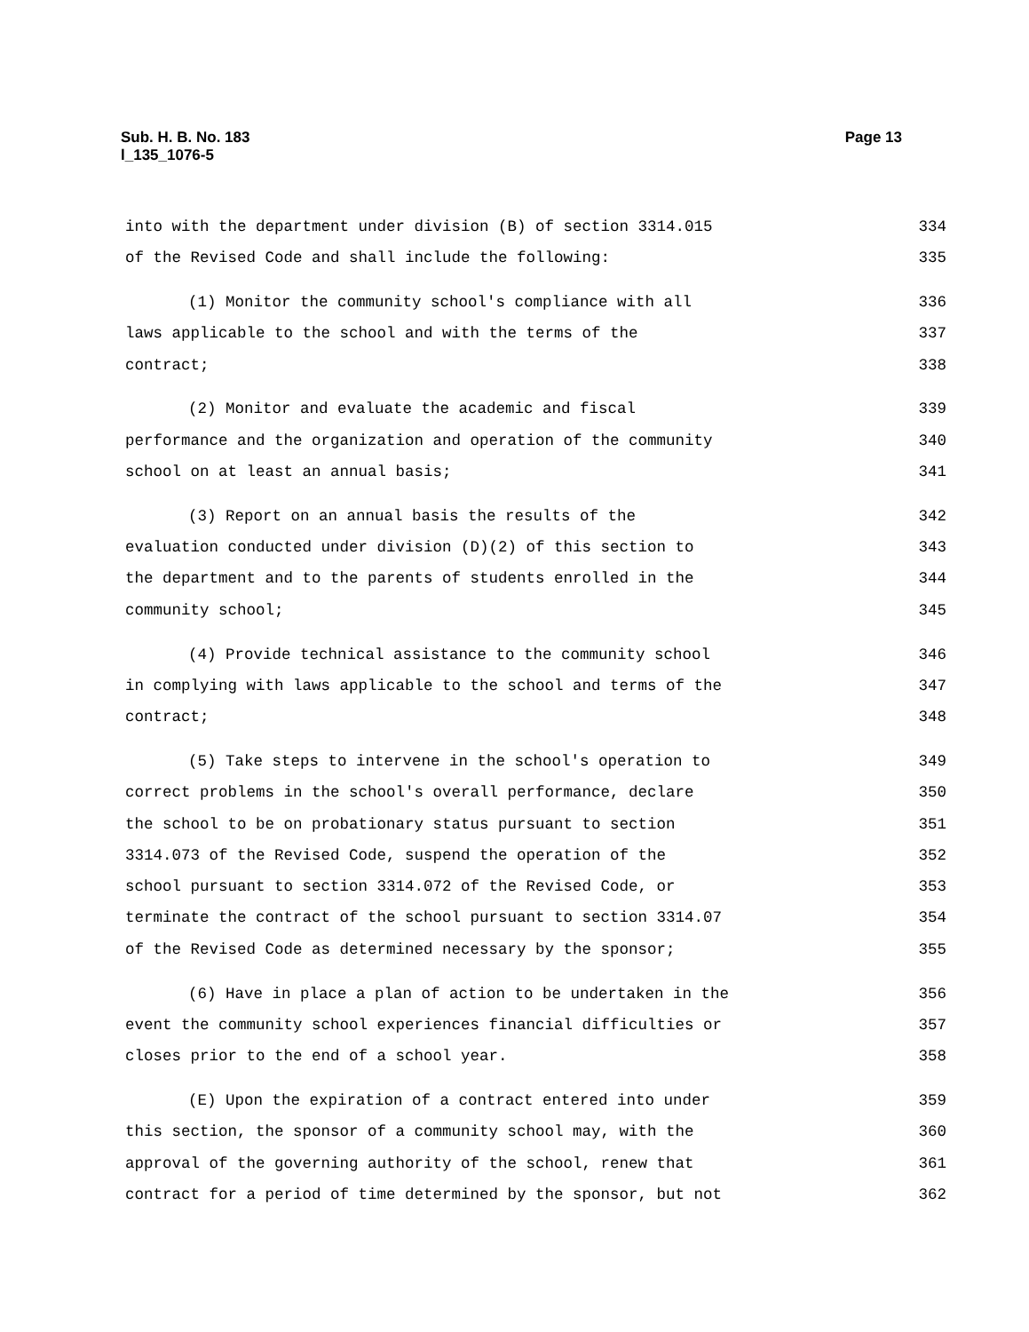Page 13 Sub. H. B. No. 183
l_135_1076-5
into with the department under division (B) of section 3314.015 334
of the Revised Code and shall include the following: 335
(1) Monitor the community school's compliance with all 336
laws applicable to the school and with the terms of the 337
contract; 338
(2) Monitor and evaluate the academic and fiscal 339
performance and the organization and operation of the community 340
school on at least an annual basis; 341
(3) Report on an annual basis the results of the 342
evaluation conducted under division (D)(2) of this section to 343
the department and to the parents of students enrolled in the 344
community school; 345
(4) Provide technical assistance to the community school 346
in complying with laws applicable to the school and terms of the 347
contract; 348
(5) Take steps to intervene in the school's operation to 349
correct problems in the school's overall performance, declare 350
the school to be on probationary status pursuant to section 351
3314.073 of the Revised Code, suspend the operation of the 352
school pursuant to section 3314.072 of the Revised Code, or 353
terminate the contract of the school pursuant to section 3314.07 354
of the Revised Code as determined necessary by the sponsor; 355
(6) Have in place a plan of action to be undertaken in the 356
event the community school experiences financial difficulties or 357
closes prior to the end of a school year. 358
(E) Upon the expiration of a contract entered into under 359
this section, the sponsor of a community school may, with the 360
approval of the governing authority of the school, renew that 361
contract for a period of time determined by the sponsor, but not 362